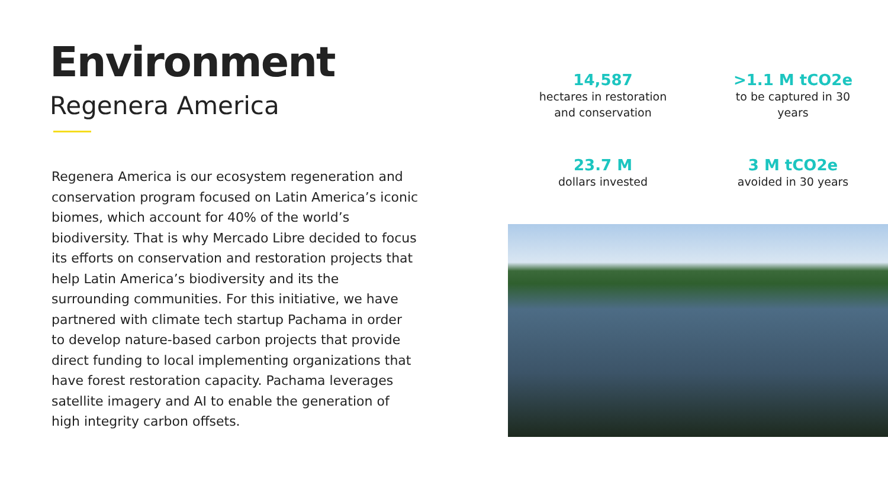Environment
Regenera America
Regenera America is our ecosystem regeneration and conservation program focused on Latin America’s iconic biomes, which account for 40% of the world’s biodiversity. That is why Mercado Libre decided to focus its efforts on conservation and restoration projects that help Latin America’s biodiversity and its the surrounding communities. For this initiative, we have partnered with climate tech startup Pachama in order to develop nature-based carbon projects that provide direct funding to local implementing organizations that have forest restoration capacity. Pachama leverages satellite imagery and AI to enable the generation of high integrity carbon offsets.
14,587
hectares in restoration
and conservation
>1.1 M tCO2e
to be captured in 30
years
23.7 M
dollars invested
3 M tCO2e
avoided in 30 years